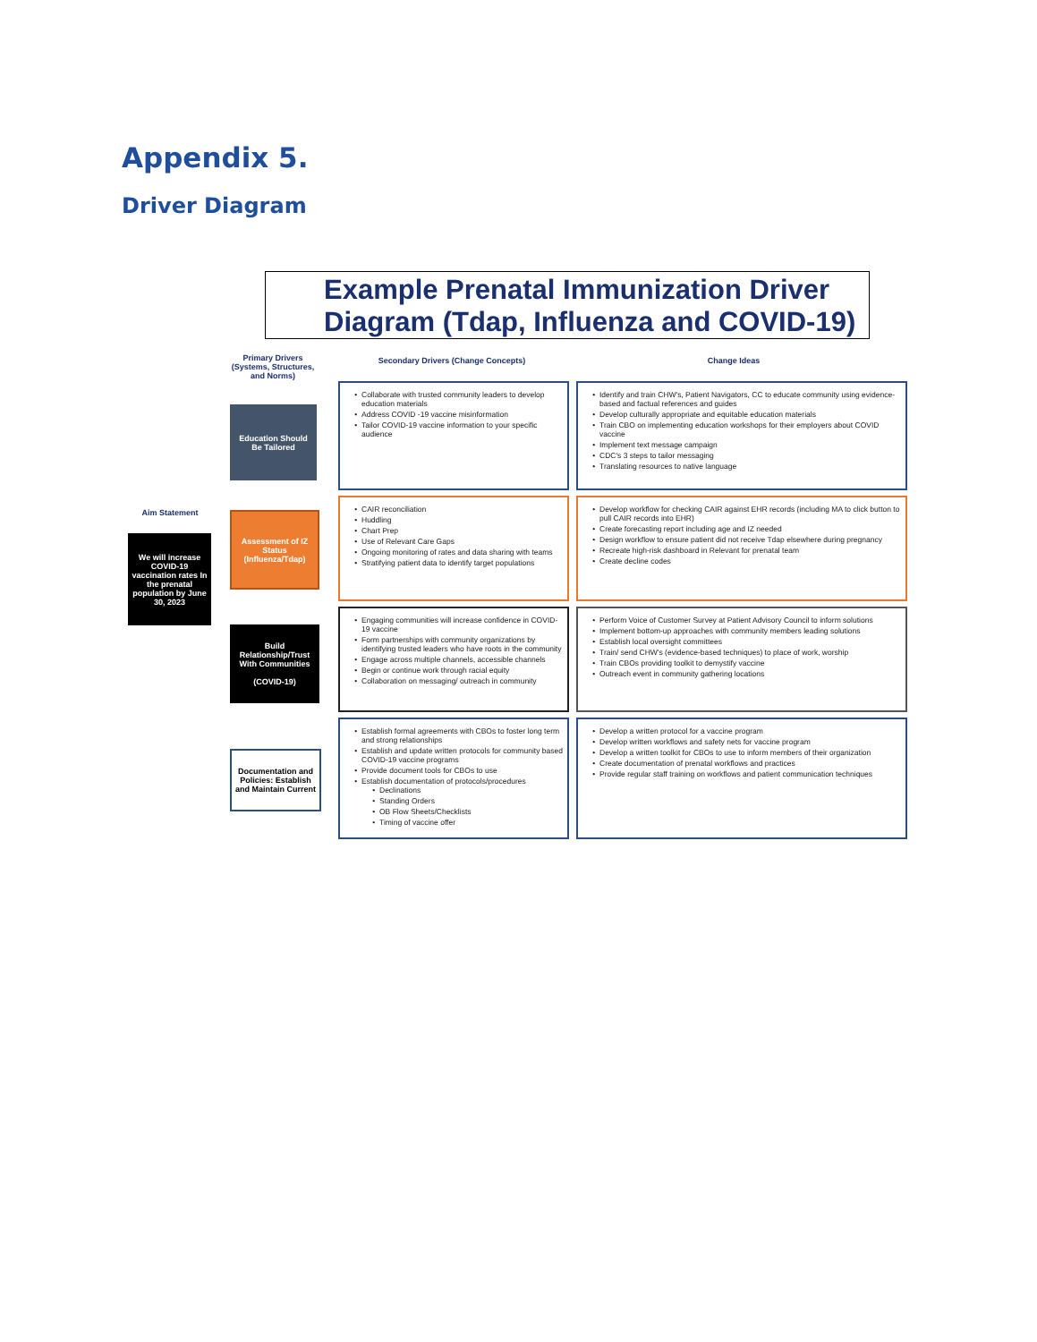Appendix 5.
Driver Diagram
Example Prenatal Immunization Driver Diagram (Tdap, Influenza and COVID-19)
Aim Statement
Primary Drivers (Systems, Structures, and Norms)
Secondary Drivers (Change Concepts) Change Ideas
We will increase COVID-19 vaccination rates In the prenatal population by June 30, 2023
Education Should Be Tailored
Assessment of IZ Status (Influenza/Tdap)
Build Relationship/Trust With Communities
(COVID-19)
Documentation and Policies: Establish and Maintain Current
Collaborate with trusted community leaders to develop education materials
Address COVID -19 vaccine misinformation
Tailor COVID-19 vaccine information to your specific audience
Identify and train CHW's, Patient Navigators, CC to educate community using evidence-based and factual references and guides
Develop culturally appropriate and equitable education materials
Train CBO on implementing education workshops for their employers about COVID vaccine
Implement text message campaign
CDC's 3 steps to tailor messaging
Translating resources to native language
CAIR reconciliation
Huddling
Chart Prep
Use of Relevant Care Gaps
Ongoing monitoring of rates and data sharing with teams
Stratifying patient data to identify target populations
Develop workflow for checking CAIR against EHR records (including MA to click button to pull CAIR records into EHR)
Create forecasting report including age and IZ needed
Design workflow to ensure patient did not receive Tdap elsewhere during pregnancy
Recreate high-risk dashboard in Relevant for prenatal team
Create decline codes
Engaging communities will increase confidence in COVID-19 vaccine
Form partnerships with community organizations by identifying trusted leaders who have roots in the community
Engage across multiple channels, accessible channels
Begin or continue work through racial equity
Collaboration on messaging/ outreach in community
Perform Voice of Customer Survey at Patient Advisory Council to inform solutions
Implement bottom-up approaches with community members leading solutions
Establish local oversight committees
Train/ send CHW's (evidence-based techniques) to place of work, worship
Train CBOs providing toolkit to demystify vaccine
Outreach event in community gathering locations
Establish formal agreements with CBOs to foster long term and strong relationships
Establish and update written protocols for community based COVID-19 vaccine programs
Provide document tools for CBOs to use
Establish documentation of protocols/procedures
Declinations
Standing Orders
OB Flow Sheets/Checklists
Timing of vaccine offer
Develop a written protocol for a vaccine program
Develop written workflows and safety nets for vaccine program
Develop a written toolkit for CBOs to use to inform members of their organization
Create documentation of prenatal workflows and practices
Provide regular staff training on workflows and patient communication techniques